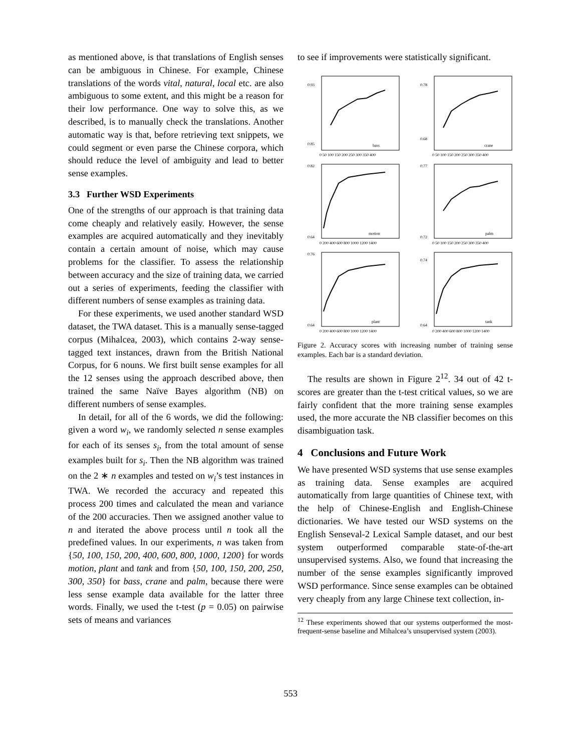as mentioned above, is that translations of English senses can be ambiguous in Chinese. For example, Chinese translations of the words vital, natural, local etc. are also ambiguous to some extent, and this might be a reason for their low performance. One way to solve this, as we described, is to manually check the translations. Another automatic way is that, before retrieving text snippets, we could segment or even parse the Chinese corpora, which should reduce the level of ambiguity and lead to better sense examples.
3.3 Further WSD Experiments
One of the strengths of our approach is that training data come cheaply and relatively easily. However, the sense examples are acquired automatically and they inevitably contain a certain amount of noise, which may cause problems for the classifier. To assess the relationship between accuracy and the size of training data, we carried out a series of experiments, feeding the classifier with different numbers of sense examples as training data.
For these experiments, we used another standard WSD dataset, the TWA dataset. This is a manually sense-tagged corpus (Mihalcea, 2003), which contains 2-way sense-tagged text instances, drawn from the British National Corpus, for 6 nouns. We first built sense examples for all the 12 senses using the approach described above, then trained the same Naïve Bayes algorithm (NB) on different numbers of sense examples.
In detail, for all of the 6 words, we did the following: given a word w<sub>i</sub>, we randomly selected n sense examples for each of its senses s<sub>i</sub>, from the total amount of sense examples built for s<sub>i</sub>. Then the NB algorithm was trained on the 2 ∗ n examples and tested on w<sub>i</sub>’s test instances in TWA. We recorded the accuracy and repeated this process 200 times and calculated the mean and variance of the 200 accuracies. Then we assigned another value to n and iterated the above process until n took all the predefined values. In our experiments, n was taken from {50, 100, 150, 200, 400, 600, 800, 1000, 1200} for words motion, plant and tank and from {50, 100, 150, 200, 250, 300, 350} for bass, crane and palm, because there were less sense example data available for the latter three words. Finally, we used the t-test (p = 0.05) on pairwise sets of means and variances
to see if improvements were statistically significant.
0.93
0.85
bass
0 50 100 150 200 250 300 350 400
0.78
0.68
crane
0 50 100 150 200 250 300 350 400
0.82
0.64
motion
0 200 400 600 800 1000 1200 1400
0.77
0.72
palm
0 50 100 150 200 250 300 350 400
0.76
0.64
plant
0 200 400 600 800 1000 1200 1400
0.74
0.64
tank
0 200 400 600 800 1000 1200 1400
Figure 2. Accuracy scores with increasing number of training sense examples. Each bar is a standard deviation.
The results are shown in Figure 2<sup>12</sup>. 34 out of 42 t-scores are greater than the t-test critical values, so we are fairly confident that the more training sense examples used, the more accurate the NB classifier becomes on this disambiguation task.
4 Conclusions and Future Work
We have presented WSD systems that use sense examples as training data. Sense examples are acquired automatically from large quantities of Chinese text, with the help of Chinese-English and English-Chinese dictionaries. We have tested our WSD systems on the English Senseval-2 Lexical Sample dataset, and our best system outperformed comparable state-of-the-art unsupervised systems. Also, we found that increasing the number of the sense examples significantly improved WSD performance. Since sense examples can be obtained very cheaply from any large Chinese text collection, in-
<sup>12</sup> These experiments showed that our systems outperformed the most-frequent-sense baseline and Mihalcea’s unsupervised system (2003).
553